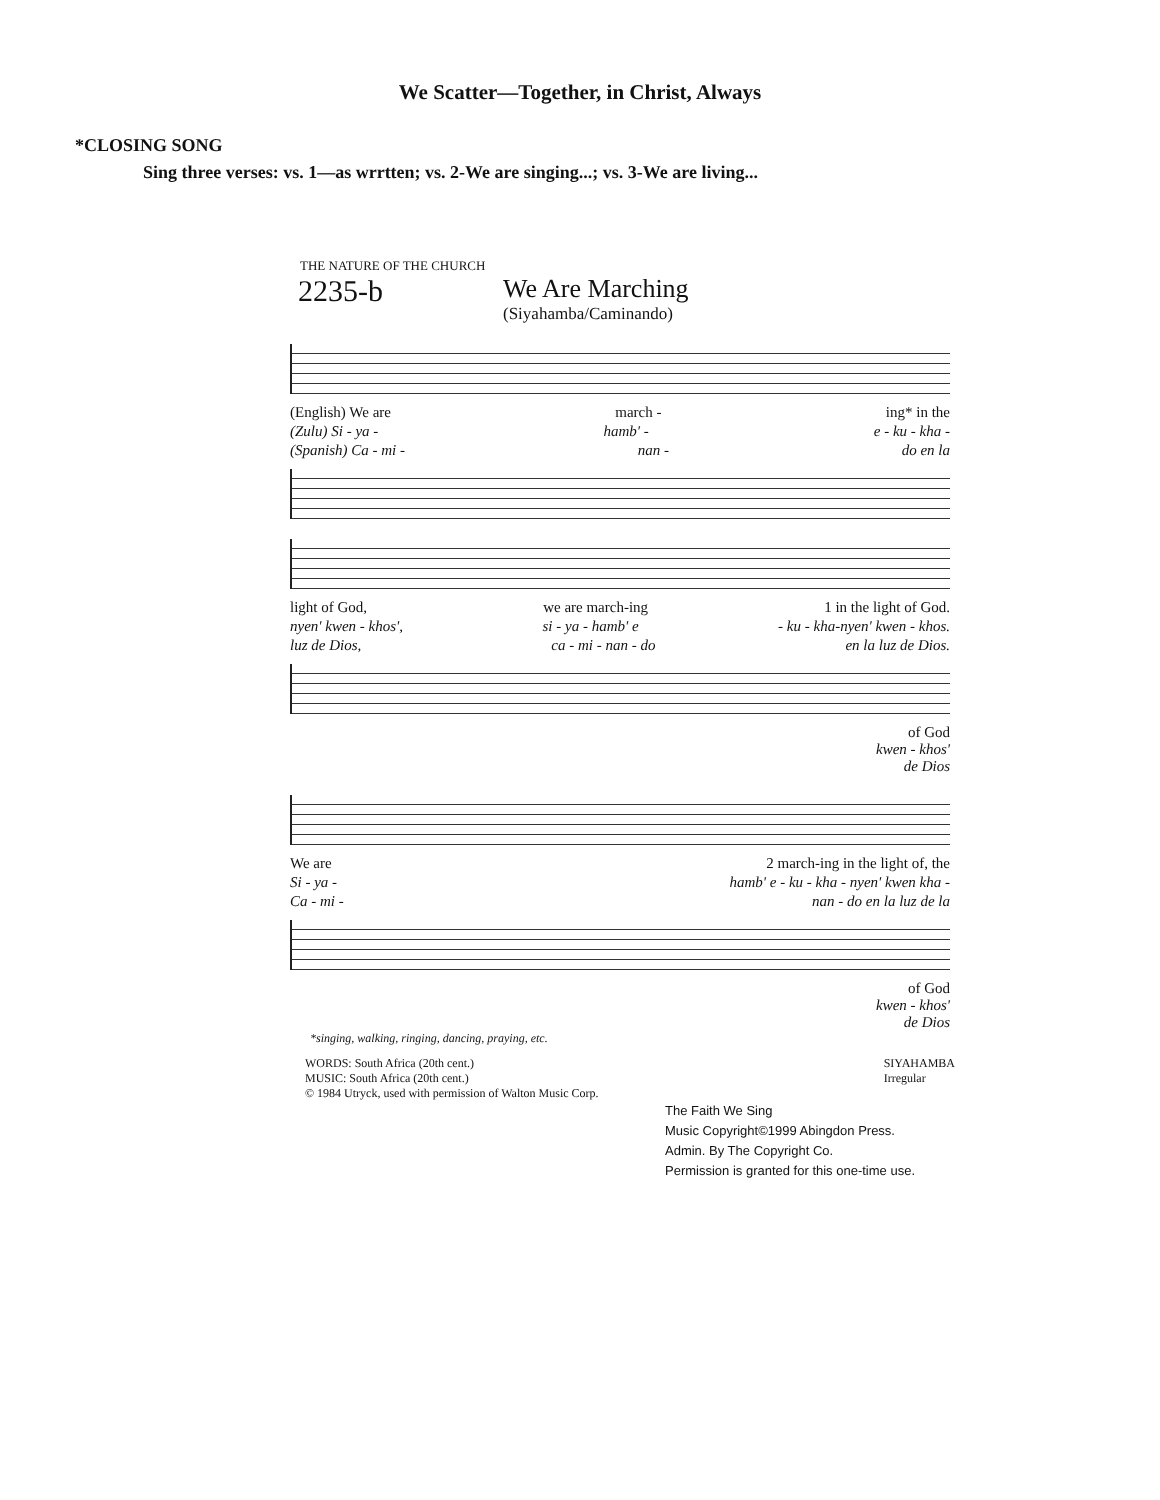We Scatter—Together, in Christ, Always
*CLOSING SONG
Sing three verses: vs. 1—as wrrtten; vs. 2-We are singing...; vs. 3-We are living...
THE NATURE OF THE CHURCH
2235-b
We Are Marching
(Siyahamba/Caminando)
(English) We are march - ing* in the
(Zulu) Si - ya - hamb' - e - ku - kha -
(Spanish) Ca - mi - nan - do en la
light of God, we are march-ing 1 in the light of God.
nyen' kwen - khos', si - ya - hamb' e - ku - kha-nyen' kwen - khos.
luz de Dios, ca - mi - nan - do en la luz de Dios.
of God
kwen - khos'
de Dios
We are 2 march-ing in the light of, the
Si - ya - hamb' e - ku - kha - nyen' kwen kha -
Ca - mi - nan - do en la luz de la
of God
kwen - khos'
de Dios
*singing, walking, ringing, dancing, praying, etc.
WORDS: South Africa (20th cent.)
MUSIC: South Africa (20th cent.)
© 1984 Utryck, used with permission of Walton Music Corp. SIYAHAMBA
Irregular
The Faith We Sing
Music Copyright©1999 Abingdon Press.
Admin. By The Copyright Co.
Permission is granted for this one-time use.